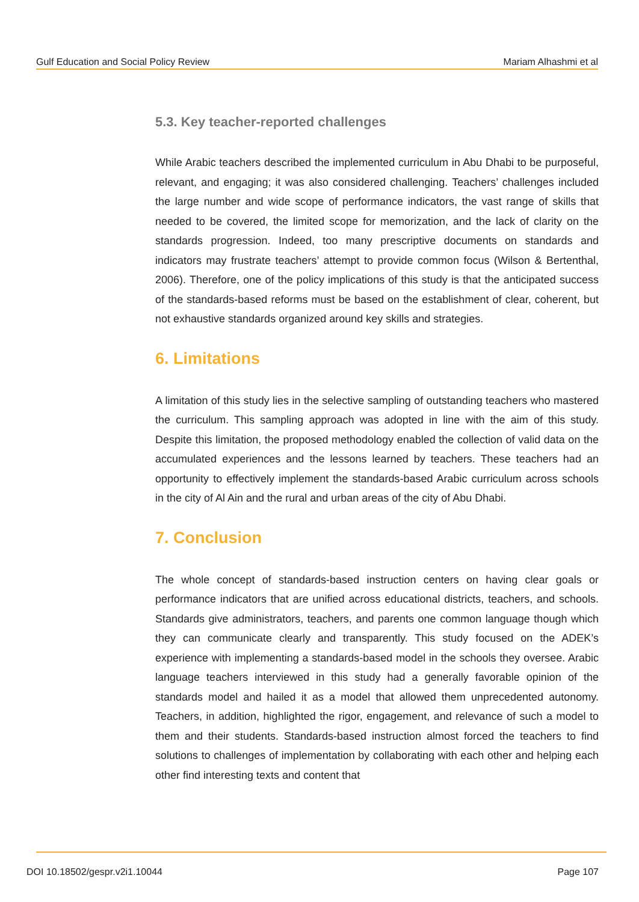Gulf Education and Social Policy Review Mariam Alhashmi et al
5.3. Key teacher-reported challenges
While Arabic teachers described the implemented curriculum in Abu Dhabi to be purposeful, relevant, and engaging; it was also considered challenging. Teachers’ challenges included the large number and wide scope of performance indicators, the vast range of skills that needed to be covered, the limited scope for memorization, and the lack of clarity on the standards progression. Indeed, too many prescriptive documents on standards and indicators may frustrate teachers’ attempt to provide common focus (Wilson & Bertenthal, 2006). Therefore, one of the policy implications of this study is that the anticipated success of the standards-based reforms must be based on the establishment of clear, coherent, but not exhaustive standards organized around key skills and strategies.
6. Limitations
A limitation of this study lies in the selective sampling of outstanding teachers who mastered the curriculum. This sampling approach was adopted in line with the aim of this study. Despite this limitation, the proposed methodology enabled the collection of valid data on the accumulated experiences and the lessons learned by teachers. These teachers had an opportunity to effectively implement the standards-based Arabic curriculum across schools in the city of Al Ain and the rural and urban areas of the city of Abu Dhabi.
7. Conclusion
The whole concept of standards-based instruction centers on having clear goals or performance indicators that are unified across educational districts, teachers, and schools. Standards give administrators, teachers, and parents one common language though which they can communicate clearly and transparently. This study focused on the ADEK’s experience with implementing a standards-based model in the schools they oversee. Arabic language teachers interviewed in this study had a generally favorable opinion of the standards model and hailed it as a model that allowed them unprecedented autonomy. Teachers, in addition, highlighted the rigor, engagement, and relevance of such a model to them and their students. Standards-based instruction almost forced the teachers to find solutions to challenges of implementation by collaborating with each other and helping each other find interesting texts and content that
DOI 10.18502/gespr.v2i1.10044 Page 107